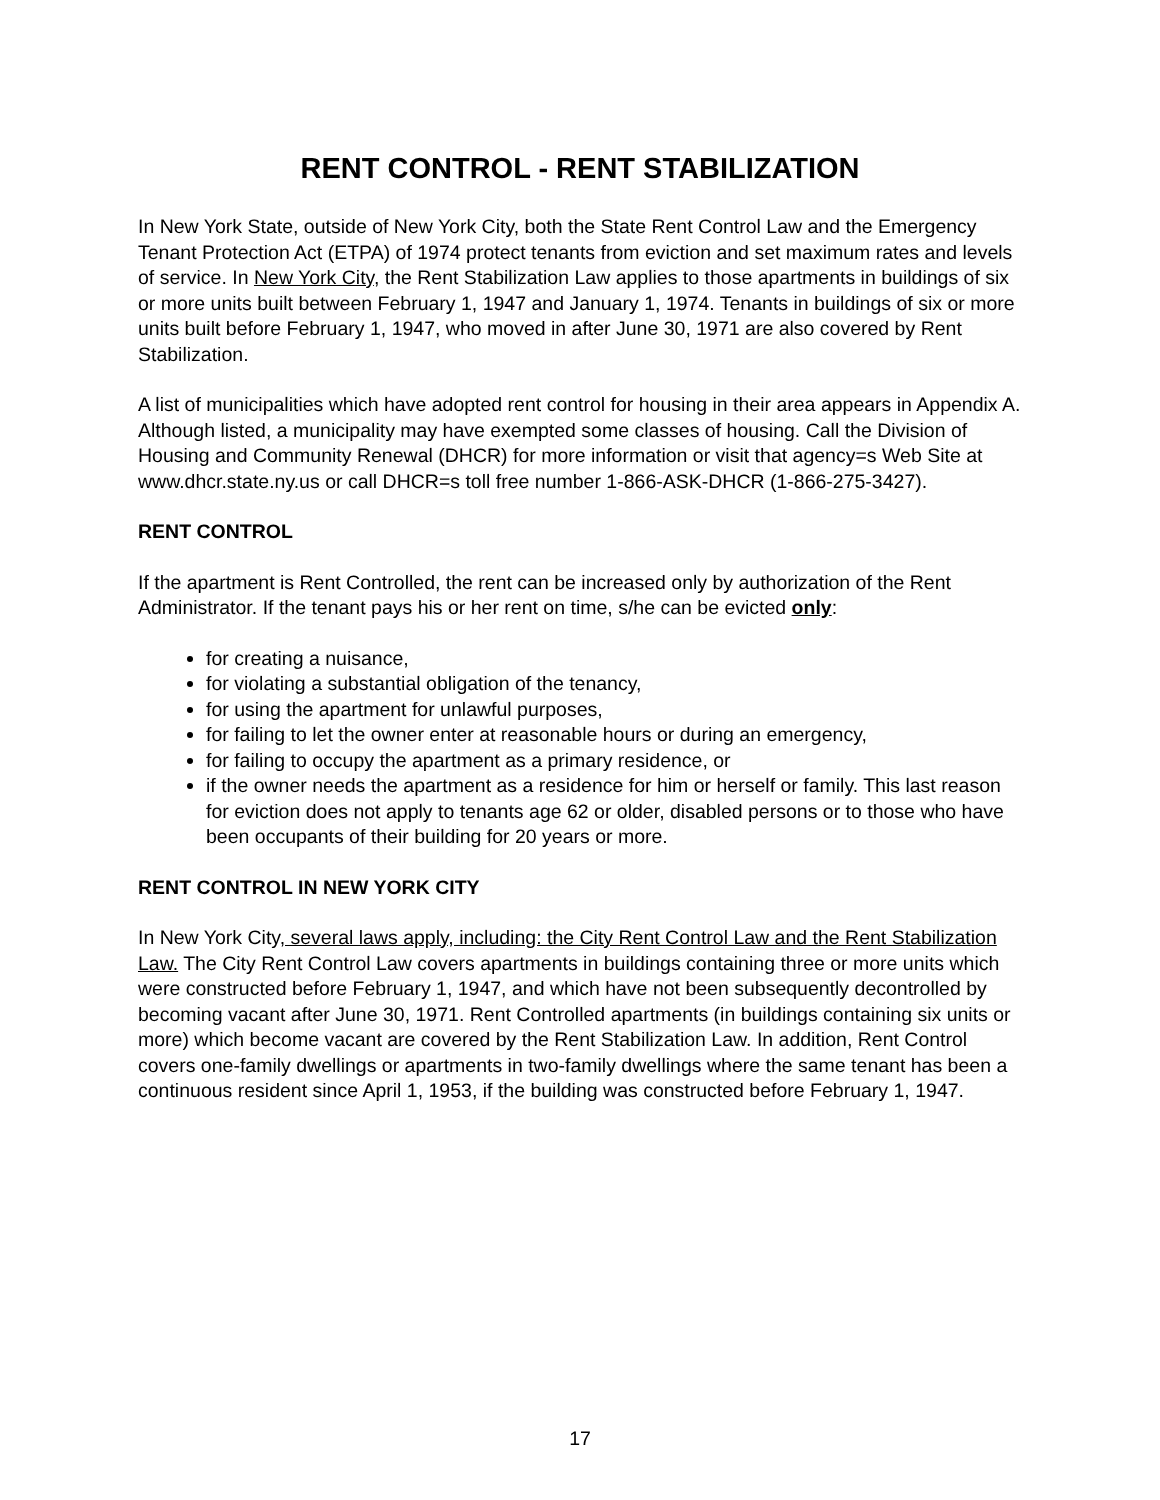RENT CONTROL - RENT STABILIZATION
In New York State, outside of New York City, both the State Rent Control Law and the Emergency Tenant Protection Act (ETPA) of 1974 protect tenants from eviction and set maximum rates and levels of service. In New York City, the Rent Stabilization Law applies to those apartments in buildings of six or more units built between February 1, 1947 and January 1, 1974. Tenants in buildings of six or more units built before February 1, 1947, who moved in after June 30, 1971 are also covered by Rent Stabilization.
A list of municipalities which have adopted rent control for housing in their area appears in Appendix A. Although listed, a municipality may have exempted some classes of housing. Call the Division of Housing and Community Renewal (DHCR) for more information or visit that agency=s Web Site at www.dhcr.state.ny.us or call DHCR=s toll free number 1-866-ASK-DHCR (1-866-275-3427).
RENT CONTROL
If the apartment is Rent Controlled, the rent can be increased only by authorization of the Rent Administrator. If the tenant pays his or her rent on time, s/he can be evicted only:
for creating a nuisance,
for violating a substantial obligation of the tenancy,
for using the apartment for unlawful purposes,
for failing to let the owner enter at reasonable hours or during an emergency,
for failing to occupy the apartment as a primary residence, or
if the owner needs the apartment as a residence for him or herself or family. This last reason for eviction does not apply to tenants age 62 or older, disabled persons or to those who have been occupants of their building for 20 years or more.
RENT CONTROL IN NEW YORK CITY
In New York City, several laws apply, including: the City Rent Control Law and the Rent Stabilization Law. The City Rent Control Law covers apartments in buildings containing three or more units which were constructed before February 1, 1947, and which have not been subsequently decontrolled by becoming vacant after June 30, 1971. Rent Controlled apartments (in buildings containing six units or more) which become vacant are covered by the Rent Stabilization Law. In addition, Rent Control covers one-family dwellings or apartments in two-family dwellings where the same tenant has been a continuous resident since April 1, 1953, if the building was constructed before February 1, 1947.
17